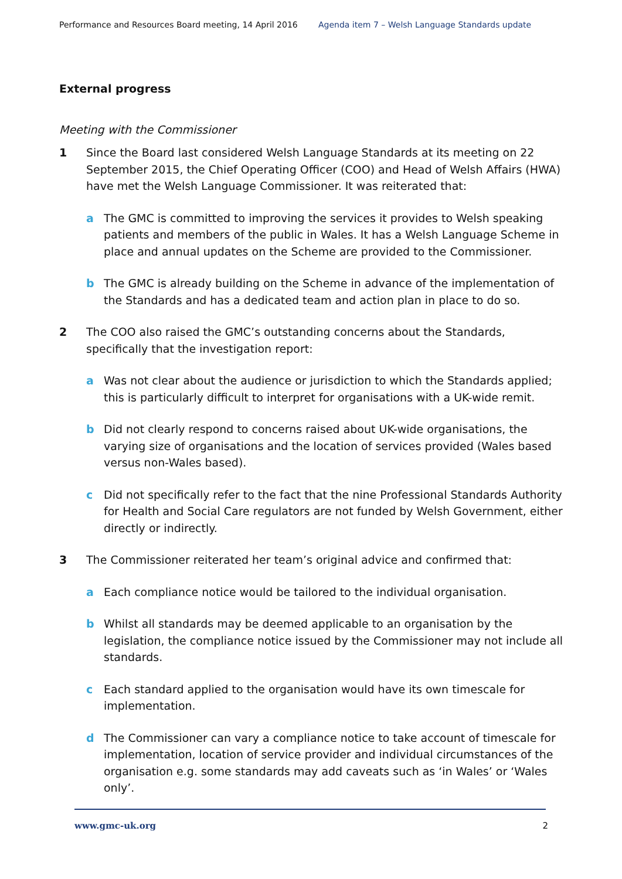Performance and Resources Board meeting, 14 April 2016
Agenda item 7 – Welsh Language Standards update
External progress
Meeting with the Commissioner
1 Since the Board last considered Welsh Language Standards at its meeting on 22 September 2015, the Chief Operating Officer (COO) and Head of Welsh Affairs (HWA) have met the Welsh Language Commissioner. It was reiterated that:
a The GMC is committed to improving the services it provides to Welsh speaking patients and members of the public in Wales. It has a Welsh Language Scheme in place and annual updates on the Scheme are provided to the Commissioner.
b The GMC is already building on the Scheme in advance of the implementation of the Standards and has a dedicated team and action plan in place to do so.
2 The COO also raised the GMC’s outstanding concerns about the Standards, specifically that the investigation report:
a Was not clear about the audience or jurisdiction to which the Standards applied; this is particularly difficult to interpret for organisations with a UK-wide remit.
b Did not clearly respond to concerns raised about UK-wide organisations, the varying size of organisations and the location of services provided (Wales based versus non-Wales based).
c Did not specifically refer to the fact that the nine Professional Standards Authority for Health and Social Care regulators are not funded by Welsh Government, either directly or indirectly.
3 The Commissioner reiterated her team’s original advice and confirmed that:
a Each compliance notice would be tailored to the individual organisation.
b Whilst all standards may be deemed applicable to an organisation by the legislation, the compliance notice issued by the Commissioner may not include all standards.
c Each standard applied to the organisation would have its own timescale for implementation.
d The Commissioner can vary a compliance notice to take account of timescale for implementation, location of service provider and individual circumstances of the organisation e.g. some standards may add caveats such as ‘in Wales’ or ‘Wales only’.
www.gmc-uk.org 2